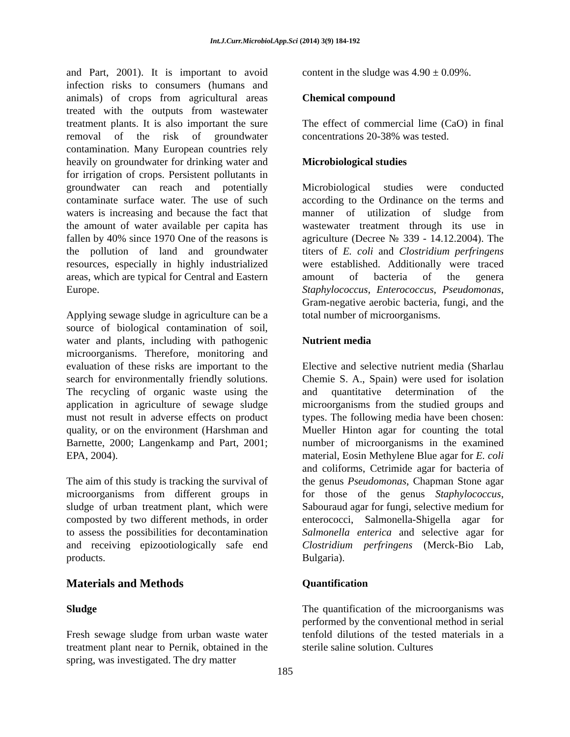Int.J.Curr.Microbiol.App.Sci (2014) 3(9) 184-192
and Part, 2001). It is important to avoid infection risks to consumers (humans and animals) of crops from agricultural areas treated with the outputs from wastewater treatment plants. It is also important the sure removal of the risk of groundwater contamination. Many European countries rely heavily on groundwater for drinking water and for irrigation of crops. Persistent pollutants in groundwater can reach and potentially contaminate surface water. The use of such waters is increasing and because the fact that the amount of water available per capita has fallen by 40% since 1970 One of the reasons is the pollution of land and groundwater resources, especially in highly industrialized areas, which are typical for Central and Eastern Europe.
Applying sewage sludge in agriculture can be a source of biological contamination of soil, water and plants, including with pathogenic microorganisms. Therefore, monitoring and evaluation of these risks are important to the search for environmentally friendly solutions. The recycling of organic waste using the application in agriculture of sewage sludge must not result in adverse effects on product quality, or on the environment (Harshman and Barnette, 2000; Langenkamp and Part, 2001; EPA, 2004).
The aim of this study is tracking the survival of microorganisms from different groups in sludge of urban treatment plant, which were composted by two different methods, in order to assess the possibilities for decontamination and receiving epizootiologically safe end products.
Materials and Methods
Sludge
Fresh sewage sludge from urban waste water treatment plant near to Pernik, obtained in the spring, was investigated. The dry matter
content in the sludge was 4.90 ± 0.09%.
Chemical compound
The effect of commercial lime (CaO) in final concentrations 20-38% was tested.
Microbiological studies
Microbiological studies were conducted according to the Ordinance on the terms and manner of utilization of sludge from wastewater treatment through its use in agriculture (Decree № 339 - 14.12.2004). The titers of E. coli and Clostridium perfringens were established. Additionally were traced amount of bacteria of the genera Staphylococcus, Enterococcus, Pseudomonas, Gram-negative aerobic bacteria, fungi, and the total number of microorganisms.
Nutrient media
Elective and selective nutrient media (Sharlau Chemie S. A., Spain) were used for isolation and quantitative determination of the microorganisms from the studied groups and types. The following media have been chosen: Mueller Hinton agar for counting the total number of microorganisms in the examined material, Eosin Methylene Blue agar for E. coli and coliforms, Cetrimide agar for bacteria of the genus Pseudomonas, Chapman Stone agar for those of the genus Staphylococcus, Sabouraud agar for fungi, selective medium for enterococci, Salmonella-Shigella agar for Salmonella enterica and selective agar for Clostridium perfringens (Merck-Bio Lab, Bulgaria).
Quantification
The quantification of the microorganisms was performed by the conventional method in serial tenfold dilutions of the tested materials in a sterile saline solution. Cultures
185